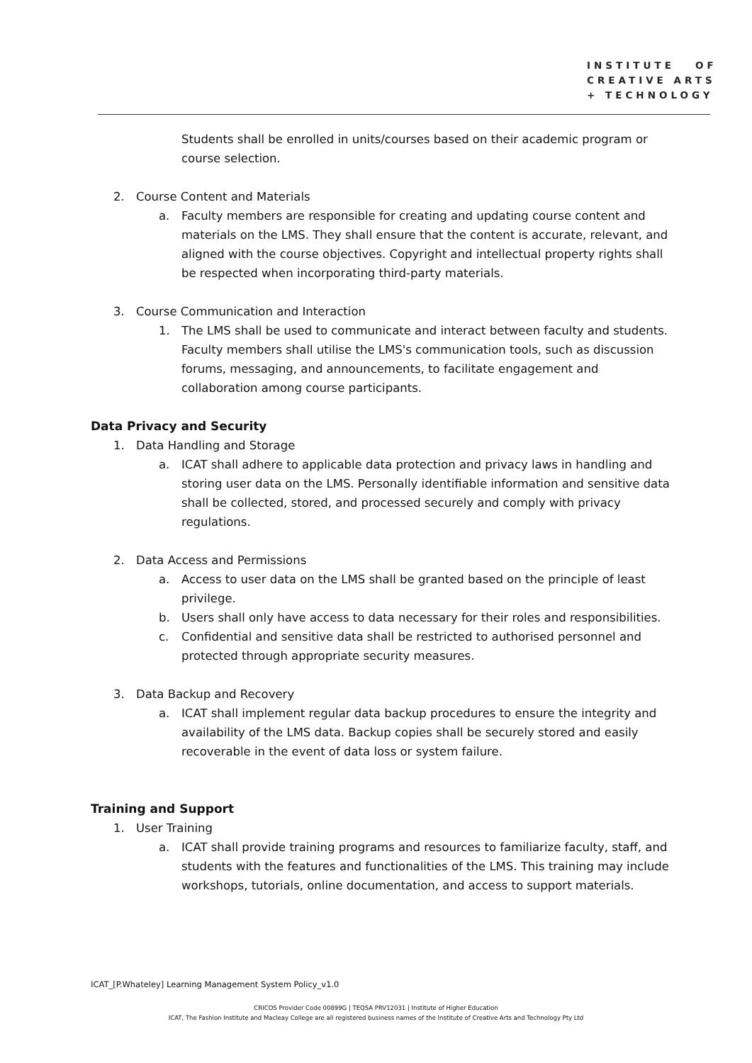INSTITUTE OF
CREATIVE ARTS
+ TECHNOLOGY
Students shall be enrolled in units/courses based on their academic program or course selection.
2. Course Content and Materials
a. Faculty members are responsible for creating and updating course content and materials on the LMS. They shall ensure that the content is accurate, relevant, and aligned with the course objectives. Copyright and intellectual property rights shall be respected when incorporating third-party materials.
3. Course Communication and Interaction
1. The LMS shall be used to communicate and interact between faculty and students. Faculty members shall utilise the LMS's communication tools, such as discussion forums, messaging, and announcements, to facilitate engagement and collaboration among course participants.
Data Privacy and Security
1. Data Handling and Storage
a. ICAT shall adhere to applicable data protection and privacy laws in handling and storing user data on the LMS. Personally identifiable information and sensitive data shall be collected, stored, and processed securely and comply with privacy regulations.
2. Data Access and Permissions
a. Access to user data on the LMS shall be granted based on the principle of least privilege.
b. Users shall only have access to data necessary for their roles and responsibilities.
c. Confidential and sensitive data shall be restricted to authorised personnel and protected through appropriate security measures.
3. Data Backup and Recovery
a. ICAT shall implement regular data backup procedures to ensure the integrity and availability of the LMS data. Backup copies shall be securely stored and easily recoverable in the event of data loss or system failure.
Training and Support
1. User Training
a. ICAT shall provide training programs and resources to familiarize faculty, staff, and students with the features and functionalities of the LMS. This training may include workshops, tutorials, online documentation, and access to support materials.
ICAT_[P.Whateley] Learning Management System Policy_v1.0
CRICOS Provider Code 00899G | TEQSA PRV12031 | Institute of Higher Education
ICAT, The Fashion Institute and Macleay College are all registered business names of the Institute of Creative Arts and Technology Pty Ltd